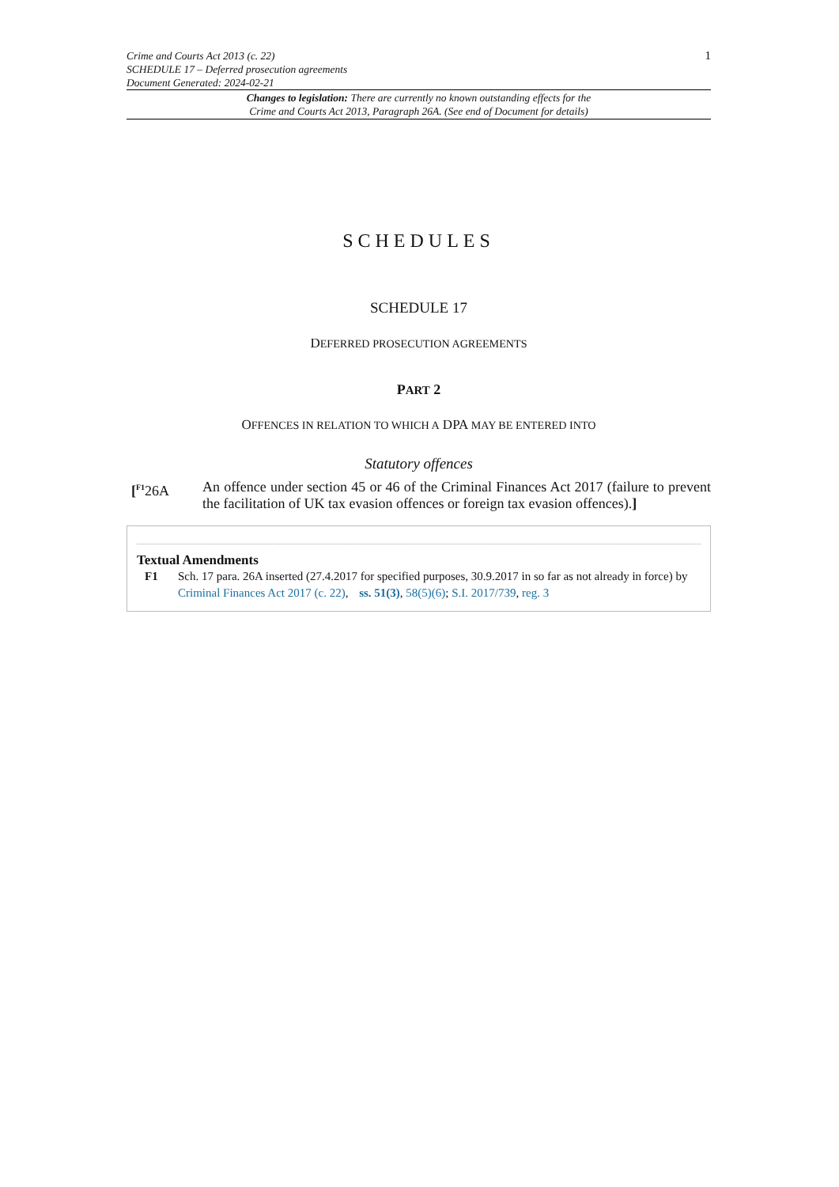Crime and Courts Act 2013 (c. 22)
SCHEDULE 17 – Deferred prosecution agreements
Document Generated: 2024-02-21
1
Changes to legislation: There are currently no known outstanding effects for the
Crime and Courts Act 2013, Paragraph 26A. (See end of Document for details)
SCHEDULES
SCHEDULE 17
DEFERRED PROSECUTION AGREEMENTS
PART 2
OFFENCES IN RELATION TO WHICH A DPA MAY BE ENTERED INTO
Statutory offences
[<sup>F1</sup>26A An offence under section 45 or 46 of the Criminal Finances Act 2017 (failure to prevent the facilitation of UK tax evasion offences or foreign tax evasion offences).]
Textual Amendments
F1 Sch. 17 para. 26A inserted (27.4.2017 for specified purposes, 30.9.2017 in so far as not already in force) by Criminal Finances Act 2017 (c. 22), ss. 51(3), 58(5)(6); S.I. 2017/739, reg. 3